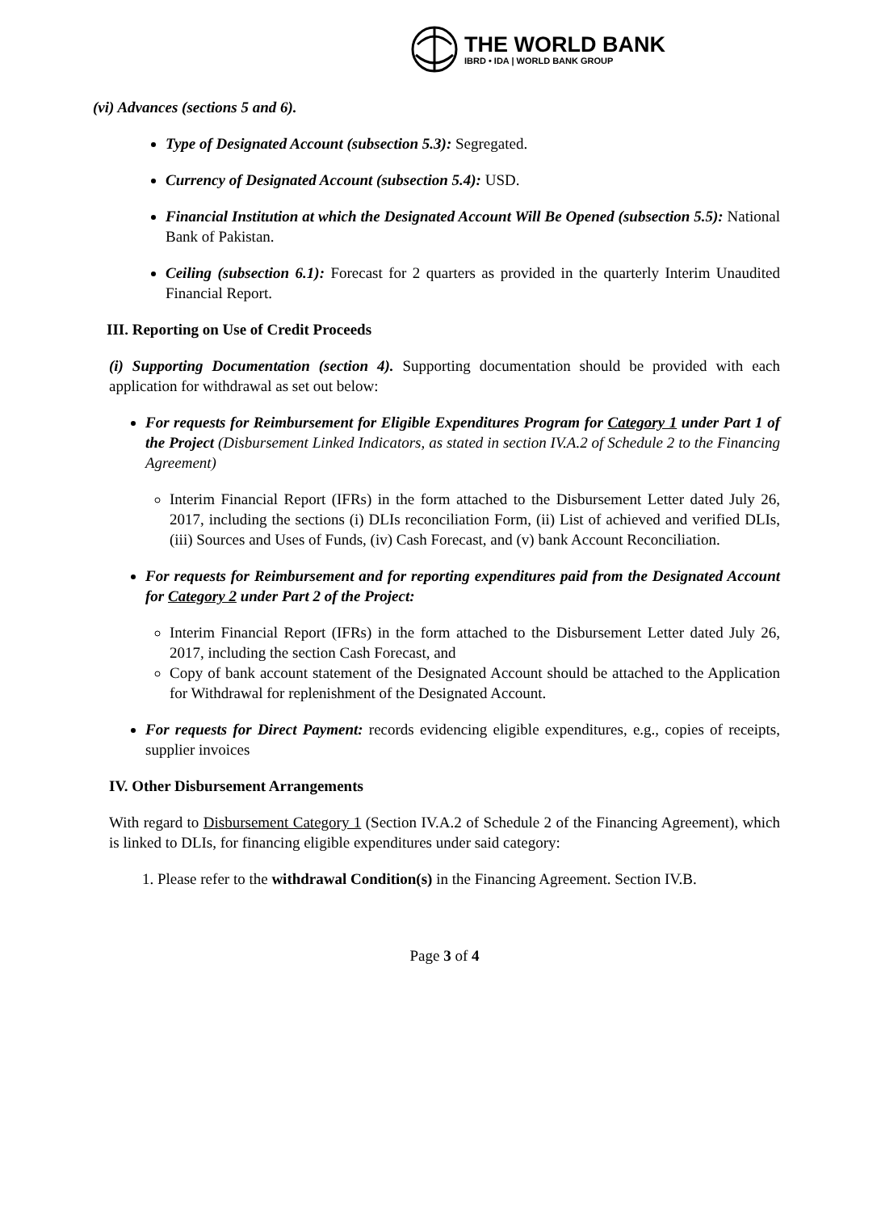THE WORLD BANK
IBRD • IDA | WORLD BANK GROUP
(vi) Advances (sections 5 and 6).
Type of Designated Account (subsection 5.3): Segregated.
Currency of Designated Account (subsection 5.4): USD.
Financial Institution at which the Designated Account Will Be Opened (subsection 5.5): National Bank of Pakistan.
Ceiling (subsection 6.1): Forecast for 2 quarters as provided in the quarterly Interim Unaudited Financial Report.
III. Reporting on Use of Credit Proceeds
(i) Supporting Documentation (section 4). Supporting documentation should be provided with each application for withdrawal as set out below:
For requests for Reimbursement for Eligible Expenditures Program for Category 1 under Part 1 of the Project (Disbursement Linked Indicators, as stated in section IV.A.2 of Schedule 2 to the Financing Agreement)
Interim Financial Report (IFRs) in the form attached to the Disbursement Letter dated July 26, 2017, including the sections (i) DLIs reconciliation Form, (ii) List of achieved and verified DLIs, (iii) Sources and Uses of Funds, (iv) Cash Forecast, and (v) bank Account Reconciliation.
For requests for Reimbursement and for reporting expenditures paid from the Designated Account for Category 2 under Part 2 of the Project:
Interim Financial Report (IFRs) in the form attached to the Disbursement Letter dated July 26, 2017, including the section Cash Forecast, and
Copy of bank account statement of the Designated Account should be attached to the Application for Withdrawal for replenishment of the Designated Account.
For requests for Direct Payment: records evidencing eligible expenditures, e.g., copies of receipts, supplier invoices
IV. Other Disbursement Arrangements
With regard to Disbursement Category 1 (Section IV.A.2 of Schedule 2 of the Financing Agreement), which is linked to DLIs, for financing eligible expenditures under said category:
1. Please refer to the withdrawal Condition(s) in the Financing Agreement. Section IV.B.
Page 3 of 4